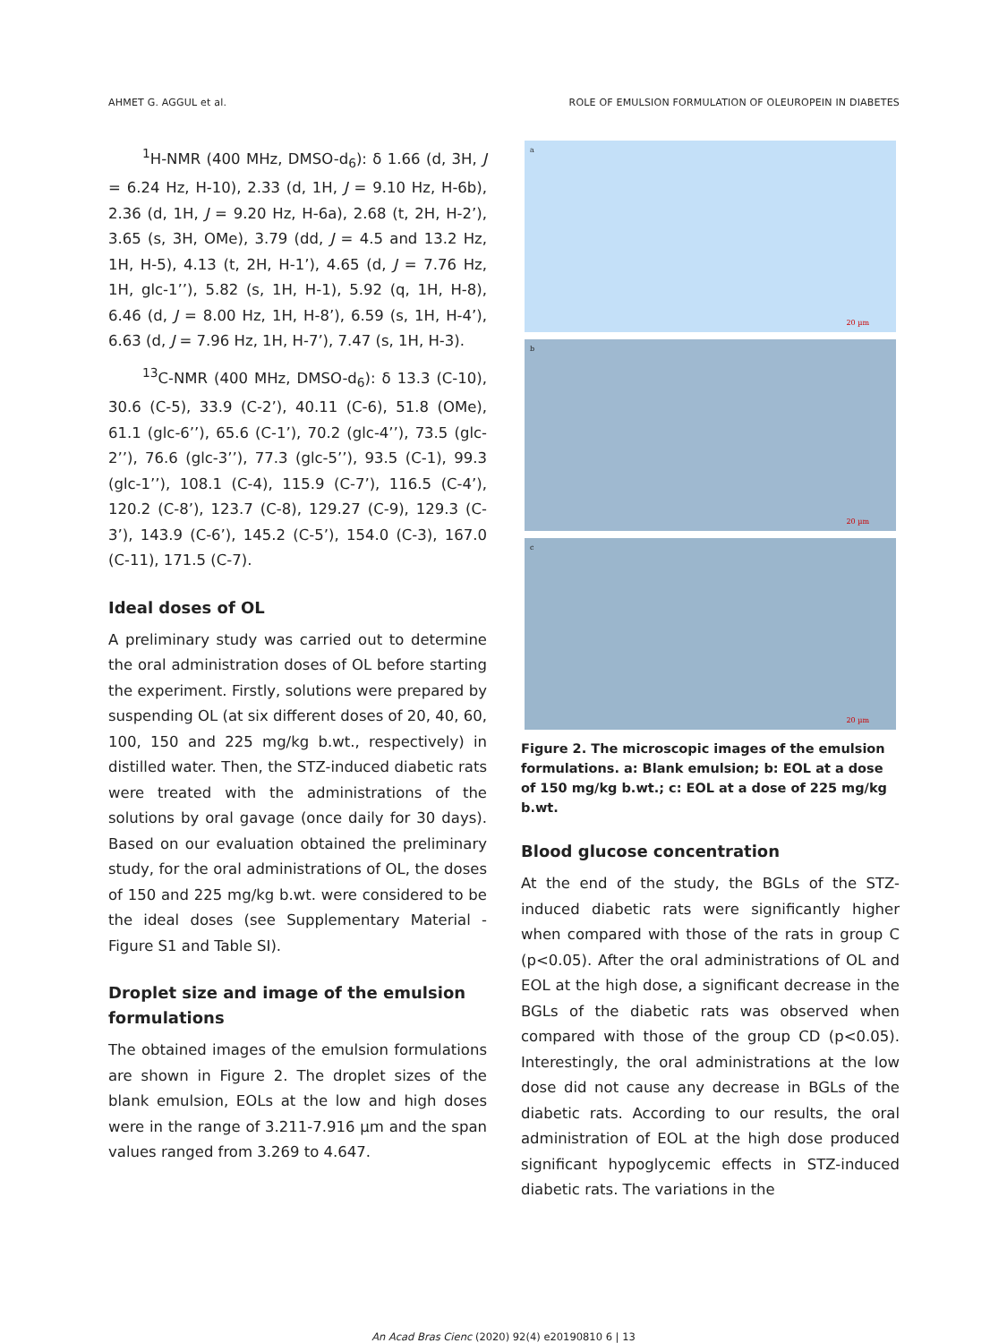AHMET G. AGGUL et al. ROLE OF EMULSION FORMULATION OF OLEUROPEIN IN DIABETES
<sup>1</sup>H-NMR (400 MHz, DMSO-d<sub>6</sub>): δ 1.66 (d, 3H, J = 6.24 Hz, H-10), 2.33 (d, 1H, J = 9.10 Hz, H-6b), 2.36 (d, 1H, J = 9.20 Hz, H-6a), 2.68 (t, 2H, H-2’), 3.65 (s, 3H, OMe), 3.79 (dd, J = 4.5 and 13.2 Hz, 1H, H-5), 4.13 (t, 2H, H-1’), 4.65 (d, J = 7.76 Hz, 1H, glc-1’’), 5.82 (s, 1H, H-1), 5.92 (q, 1H, H-8), 6.46 (d, J = 8.00 Hz, 1H, H-8’), 6.59 (s, 1H, H-4’), 6.63 (d, J = 7.96 Hz, 1H, H-7’), 7.47 (s, 1H, H-3).
<sup>13</sup>C-NMR (400 MHz, DMSO-d<sub>6</sub>): δ 13.3 (C-10), 30.6 (C-5), 33.9 (C-2’), 40.11 (C-6), 51.8 (OMe), 61.1 (glc-6’’), 65.6 (C-1’), 70.2 (glc-4’’), 73.5 (glc-2’’), 76.6 (glc-3’’), 77.3 (glc-5’’), 93.5 (C-1), 99.3 (glc-1’’), 108.1 (C-4), 115.9 (C-7’), 116.5 (C-4’), 120.2 (C-8’), 123.7 (C-8), 129.27 (C-9), 129.3 (C-3’), 143.9 (C-6’), 145.2 (C-5’), 154.0 (C-3), 167.0 (C-11), 171.5 (C-7).
Ideal doses of OL
A preliminary study was carried out to determine the oral administration doses of OL before starting the experiment. Firstly, solutions were prepared by suspending OL (at six different doses of 20, 40, 60, 100, 150 and 225 mg/kg b.wt., respectively) in distilled water. Then, the STZ-induced diabetic rats were treated with the administrations of the solutions by oral gavage (once daily for 30 days). Based on our evaluation obtained the preliminary study, for the oral administrations of OL, the doses of 150 and 225 mg/kg b.wt. were considered to be the ideal doses (see Supplementary Material - Figure S1 and Table SI).
Droplet size and image of the emulsion formulations
The obtained images of the emulsion formulations are shown in Figure 2. The droplet sizes of the blank emulsion, EOLs at the low and high doses were in the range of 3.211-7.916 µm and the span values ranged from 3.269 to 4.647.
a
20 µm
b
20 µm
c
20 µm
Figure 2. The microscopic images of the emulsion formulations. a: Blank emulsion; b: EOL at a dose of 150 mg/kg b.wt.; c: EOL at a dose of 225 mg/kg b.wt.
Blood glucose concentration
At the end of the study, the BGLs of the STZ-induced diabetic rats were significantly higher when compared with those of the rats in group C (p<0.05). After the oral administrations of OL and EOL at the high dose, a significant decrease in the BGLs of the diabetic rats was observed when compared with those of the group CD (p<0.05). Interestingly, the oral administrations at the low dose did not cause any decrease in BGLs of the diabetic rats. According to our results, the oral administration of EOL at the high dose produced significant hypoglycemic effects in STZ-induced diabetic rats. The variations in the
An Acad Bras Cienc (2020) 92(4) e20190810 6 | 13